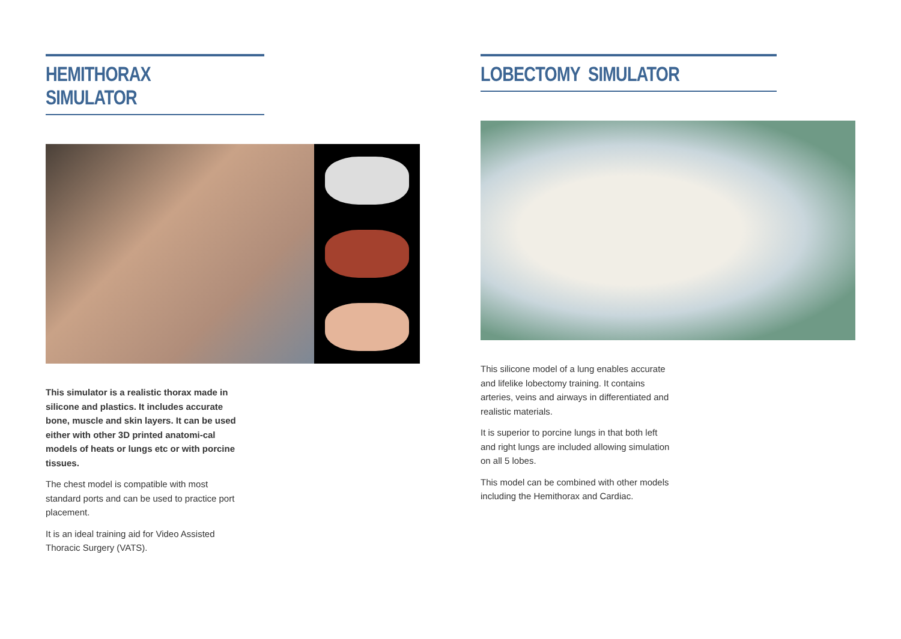HEMITHORAX SIMULATOR
This simulator is a realistic thorax made in silicone and plastics. It includes accurate bone, muscle and skin layers. It can be used either with other 3D printed anatomi-cal models of heats or lungs etc or with porcine tissues.
The chest model is compatible with most standard ports and can be used to practice port placement.
It is an ideal training aid for Video Assisted Thoracic Surgery (VATS).
LOBECTOMY SIMULATOR
This silicone model of a lung enables accurate and lifelike lobectomy training. It contains arteries, veins and airways in differentiated and realistic materials.
It is superior to porcine lungs in that both left and right lungs are included allowing simulation on all 5 lobes.
This model can be combined with other models including the Hemithorax and Cardiac.